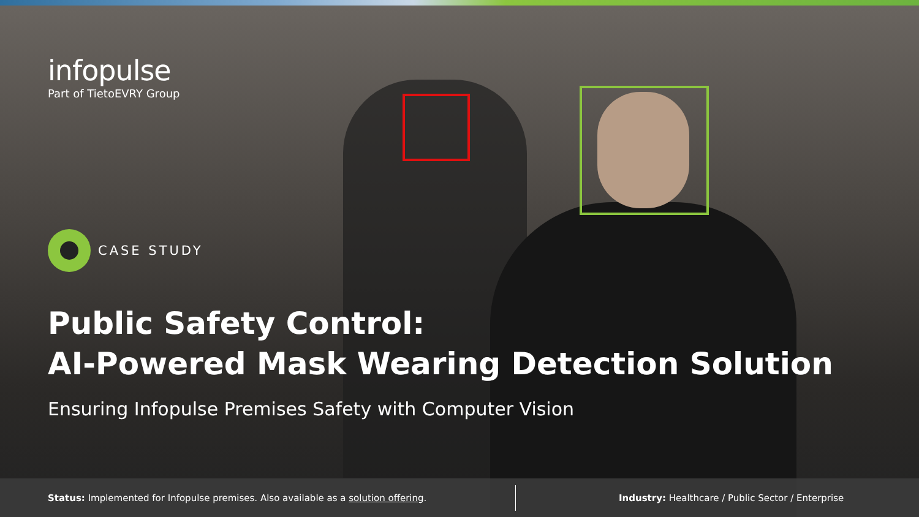infopulse
Part of TietoEVRY Group
CASE STUDY
Public Safety Control:
AI-Powered Mask Wearing Detection Solution
Ensuring Infopulse Premises Safety with Computer Vision
Status: Implemented for Infopulse premises. Also available as a solution offering.
Industry: Healthcare / Public Sector / Enterprise